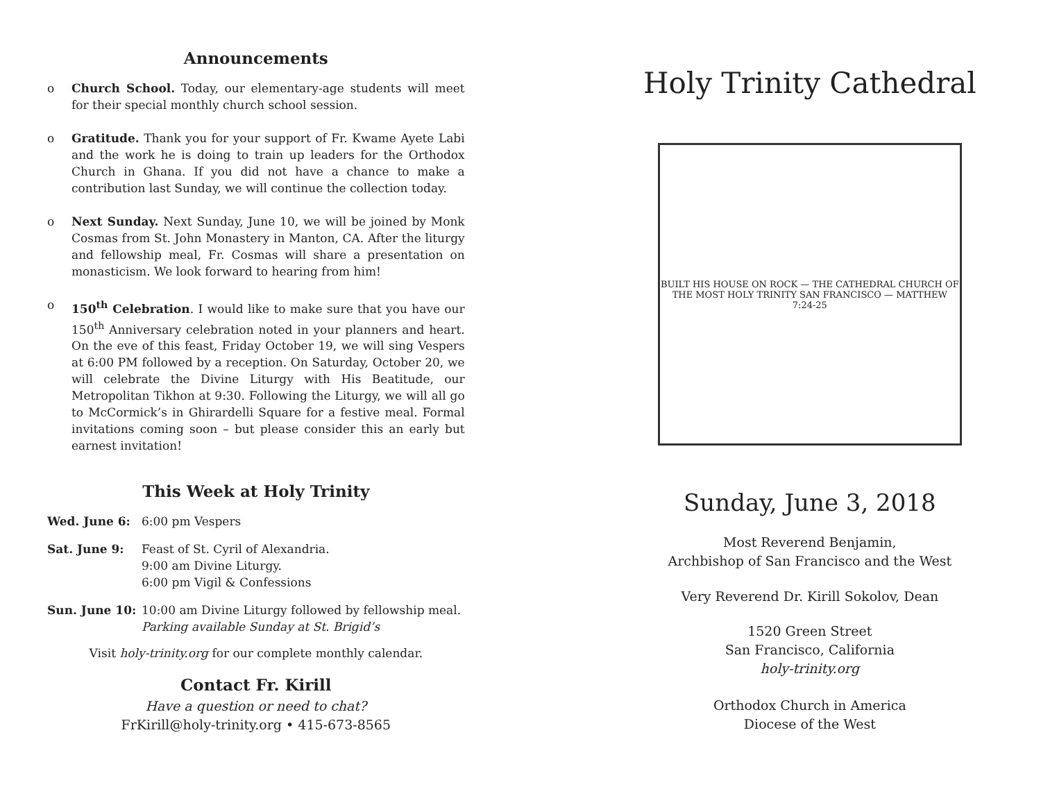Announcements
o Church School. Today, our elementary-age students will meet for their special monthly church school session.
o Gratitude. Thank you for your support of Fr. Kwame Ayete Labi and the work he is doing to train up leaders for the Orthodox Church in Ghana. If you did not have a chance to make a contribution last Sunday, we will continue the collection today.
o Next Sunday. Next Sunday, June 10, we will be joined by Monk Cosmas from St. John Monastery in Manton, CA. After the liturgy and fellowship meal, Fr. Cosmas will share a presentation on monasticism. We look forward to hearing from him!
o 150<sup>th</sup> Celebration. I would like to make sure that you have our 150<sup>th</sup> Anniversary celebration noted in your planners and heart. On the eve of this feast, Friday October 19, we will sing Vespers at 6:00 PM followed by a reception. On Saturday, October 20, we will celebrate the Divine Liturgy with His Beatitude, our Metropolitan Tikhon at 9:30. Following the Liturgy, we will all go to McCormick’s in Ghirardelli Square for a festive meal. Formal invitations coming soon – but please consider this an early but earnest invitation!
This Week at Holy Trinity
Wed. June 6: 6:00 pm Vespers
Sat. June 9: Feast of St. Cyril of Alexandria.
9:00 am Divine Liturgy.
6:00 pm Vigil & Confessions
Sun. June 10: 10:00 am Divine Liturgy followed by fellowship meal.
Parking available Sunday at St. Brigid’s
Visit holy-trinity.org for our complete monthly calendar.
Contact Fr. Kirill
Have a question or need to chat?
FrKirill@holy-trinity.org • 415-673-8565
Holy Trinity Cathedral
BUILT HIS HOUSE ON ROCK — THE CATHEDRAL CHURCH OF THE MOST HOLY TRINITY SAN FRANCISCO — MATTHEW 7:24-25
Sunday, June 3, 2018
Most Reverend Benjamin,
Archbishop of San Francisco and the West
Very Reverend Dr. Kirill Sokolov, Dean
1520 Green Street
San Francisco, California
holy-trinity.org
Orthodox Church in America
Diocese of the West